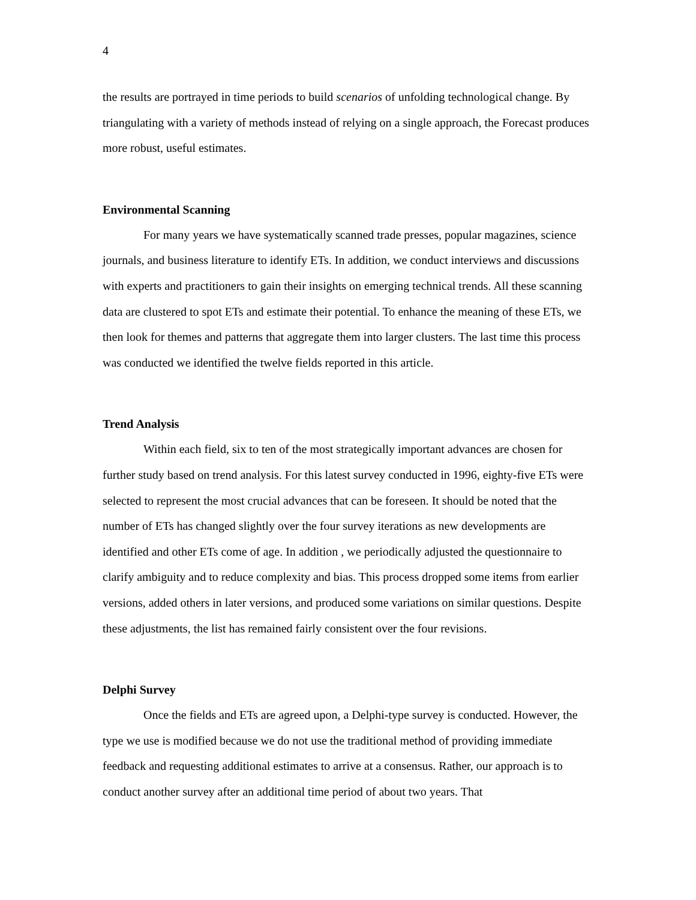4
the results are portrayed in time periods to build scenarios of unfolding technological change. By triangulating with a variety of methods instead of relying on a single approach, the Forecast produces more robust, useful estimates.
Environmental Scanning
For many years we have systematically scanned trade presses, popular magazines, science journals, and business literature to identify ETs. In addition, we conduct interviews and discussions with experts and practitioners to gain their insights on emerging technical trends. All these scanning data are clustered to spot ETs and estimate their potential. To enhance the meaning of these ETs, we then look for themes and patterns that aggregate them into larger clusters. The last time this process was conducted we identified the twelve fields reported in this article.
Trend Analysis
Within each field, six to ten of the most strategically important advances are chosen for further study based on trend analysis. For this latest survey conducted in 1996, eighty-five ETs were selected to represent the most crucial advances that can be foreseen. It should be noted that the number of ETs has changed slightly over the four survey iterations as new developments are identified and other ETs come of age. In addition , we periodically adjusted the questionnaire to clarify ambiguity and to reduce complexity and bias. This process dropped some items from earlier versions, added others in later versions, and produced some variations on similar questions. Despite these adjustments, the list has remained fairly consistent over the four revisions.
Delphi Survey
Once the fields and ETs are agreed upon, a Delphi-type survey is conducted. However, the type we use is modified because we do not use the traditional method of providing immediate feedback and requesting additional estimates to arrive at a consensus. Rather, our approach is to conduct another survey after an additional time period of about two years. That